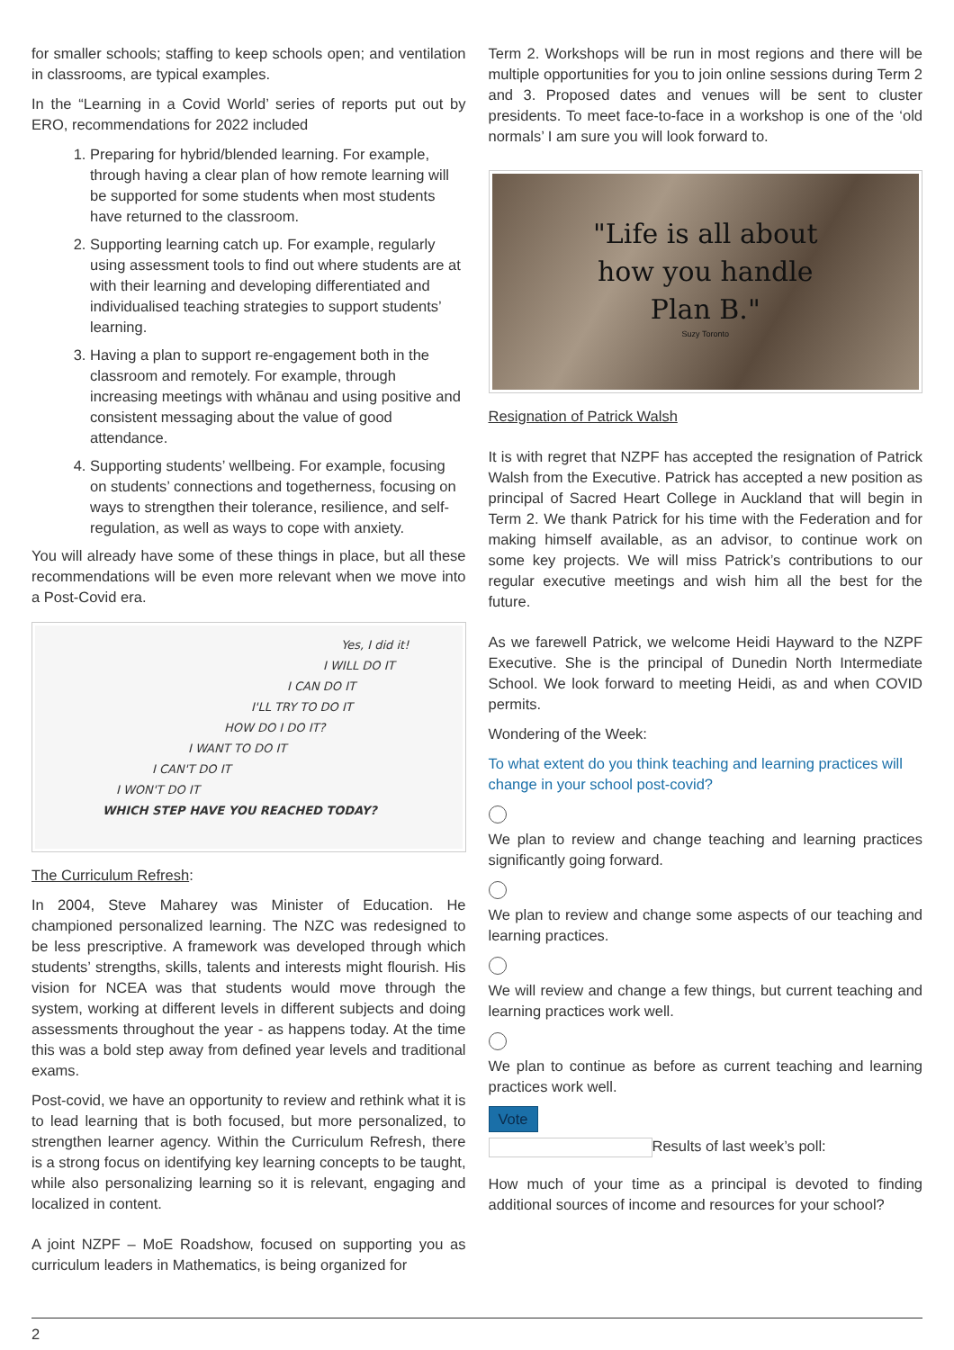for smaller schools; staffing to keep schools open; and ventilation in classrooms, are typical examples.
In the “Learning in a Covid World’ series of reports put out by ERO, recommendations for 2022 included
1. Preparing for hybrid/blended learning. For example, through having a clear plan of how remote learning will be supported for some students when most students have returned to the classroom.
2. Supporting learning catch up. For example, regularly using assessment tools to find out where students are at with their learning and developing differentiated and individualised teaching strategies to support students’ learning.
3. Having a plan to support re-engagement both in the classroom and remotely. For example, through increasing meetings with whānau and using positive and consistent messaging about the value of good attendance.
4. Supporting students’ wellbeing. For example, focusing on students’ connections and togetherness, focusing on ways to strengthen their tolerance, resilience, and self-regulation, as well as ways to cope with anxiety.
You will already have some of these things in place, but all these recommendations will be even more relevant when we move into a Post-Covid era.
Yes, I did it!
I WILL DO IT
I CAN DO IT
I'LL TRY TO DO IT
HOW DO I DO IT?
I WANT TO DO IT
I CAN'T DO IT
I WON'T DO IT
WHICH STEP HAVE YOU REACHED TODAY?
The Curriculum Refresh:
In 2004, Steve Maharey was Minister of Education. He championed personalized learning. The NZC was redesigned to be less prescriptive. A framework was developed through which students’ strengths, skills, talents and interests might flourish. His vision for NCEA was that students would move through the system, working at different levels in different subjects and doing assessments throughout the year - as happens today. At the time this was a bold step away from defined year levels and traditional exams.
Post-covid, we have an opportunity to review and rethink what it is to lead learning that is both focused, but more personalized, to strengthen learner agency. Within the Curriculum Refresh, there is a strong focus on identifying key learning concepts to be taught, while also personalizing learning so it is relevant, engaging and localized in content.
A joint NZPF – MoE Roadshow, focused on supporting you as curriculum leaders in Mathematics, is being organized for
Term 2. Workshops will be run in most regions and there will be multiple opportunities for you to join online sessions during Term 2 and 3. Proposed dates and venues will be sent to cluster presidents. To meet face-to-face in a workshop is one of the ‘old normals’ I am sure you will look forward to.
"Life is all about
how you handle
Plan B."
Suzy Toronto
Resignation of Patrick Walsh
It is with regret that NZPF has accepted the resignation of Patrick Walsh from the Executive. Patrick has accepted a new position as principal of Sacred Heart College in Auckland that will begin in Term 2. We thank Patrick for his time with the Federation and for making himself available, as an advisor, to continue work on some key projects. We will miss Patrick’s contributions to our regular executive meetings and wish him all the best for the future.
As we farewell Patrick, we welcome Heidi Hayward to the NZPF Executive. She is the principal of Dunedin North Intermediate School. We look forward to meeting Heidi, as and when COVID permits.
Wondering of the Week:
To what extent do you think teaching and learning practices will change in your school post-covid?
We plan to review and change teaching and learning practices significantly going forward.
We plan to review and change some aspects of our teaching and learning practices.
We will review and change a few things, but current teaching and learning practices work well.
We plan to continue as before as current teaching and learning practices work well.
Vote
Results of last week’s poll:
How much of your time as a principal is devoted to finding additional sources of income and resources for your school?
2